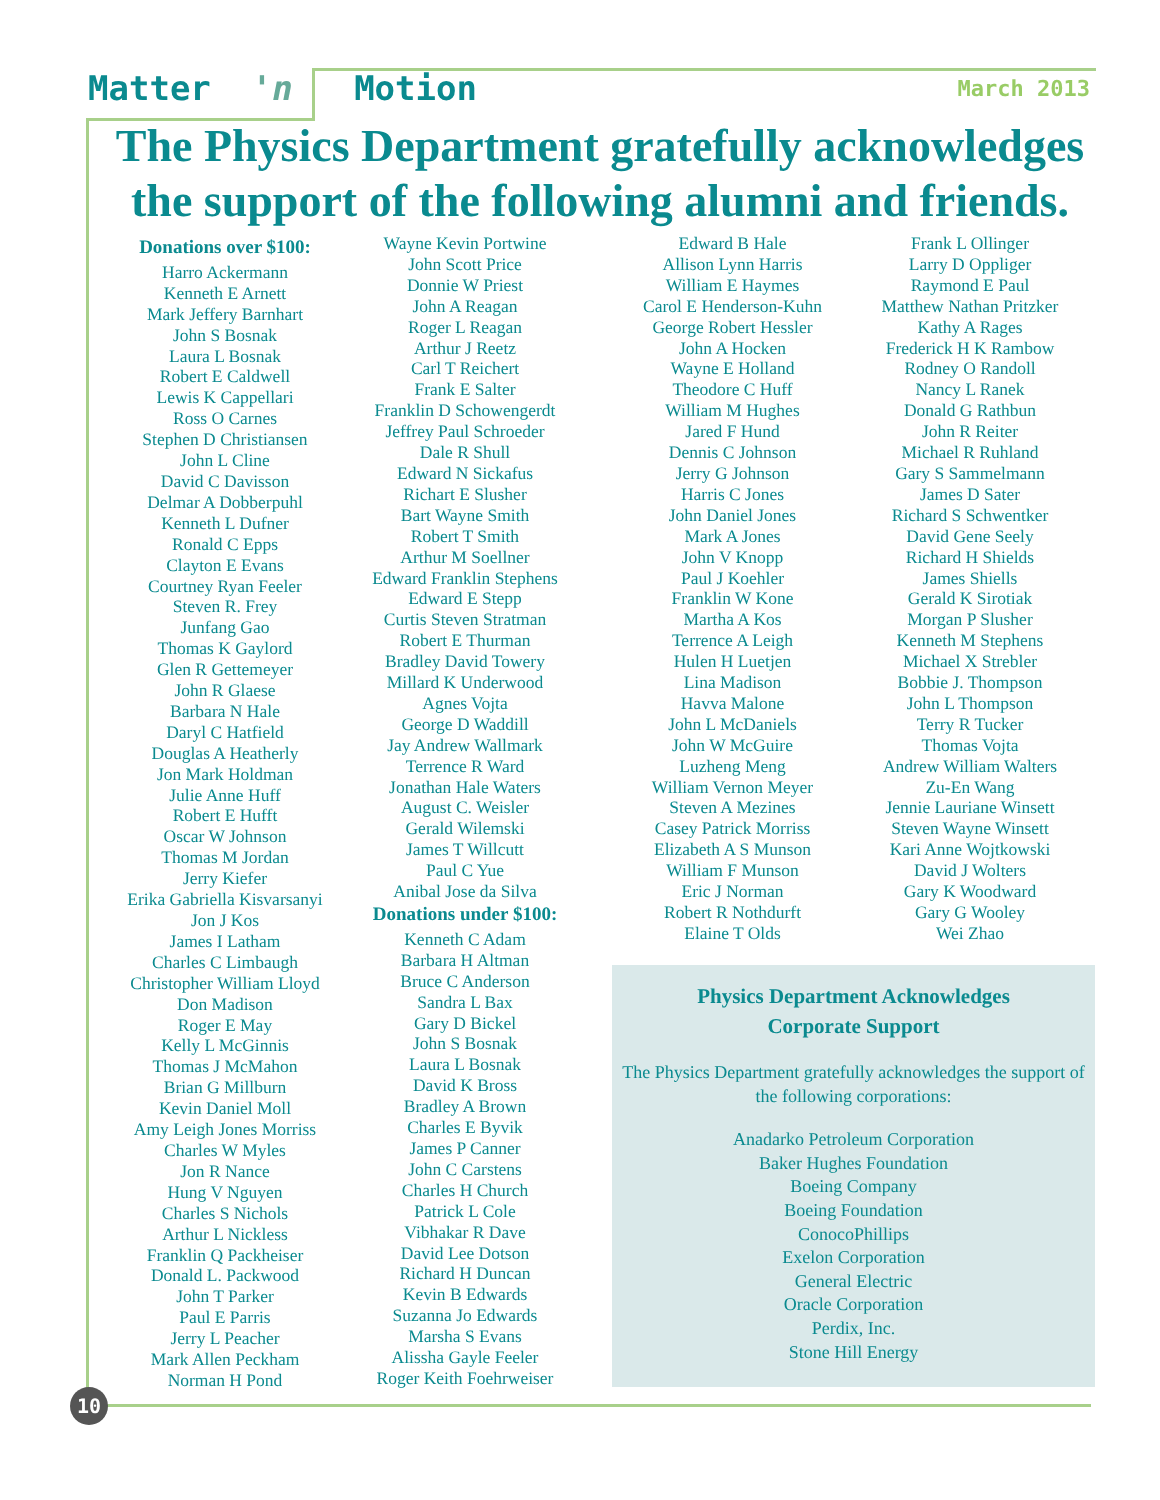Matter 'n Motion March 2013
The Physics Department gratefully acknowledges the support of the following alumni and friends.
Donations over $100:
Harro Ackermann
Kenneth E Arnett
Mark Jeffery Barnhart
John S Bosnak
Laura L Bosnak
Robert E Caldwell
Lewis K Cappellari
Ross O Carnes
Stephen D Christiansen
John L Cline
David C Davisson
Delmar A Dobberpuhl
Kenneth L Dufner
Ronald C Epps
Clayton E Evans
Courtney Ryan Feeler
Steven R. Frey
Junfang Gao
Thomas K Gaylord
Glen R Gettemeyer
John R Glaese
Barbara N Hale
Daryl C Hatfield
Douglas A Heatherly
Jon Mark Holdman
Julie Anne Huff
Robert E Hufft
Oscar W Johnson
Thomas M Jordan
Jerry Kiefer
Erika Gabriella Kisvarsanyi
Jon J Kos
James I Latham
Charles C Limbaugh
Christopher William Lloyd
Don Madison
Roger E May
Kelly L McGinnis
Thomas J McMahon
Brian G Millburn
Kevin Daniel Moll
Amy Leigh Jones Morriss
Charles W Myles
Jon R Nance
Hung V Nguyen
Charles S Nichols
Arthur L Nickless
Franklin Q Packheiser
Donald L. Packwood
John T Parker
Paul E Parris
Jerry L Peacher
Mark Allen Peckham
Norman H Pond
Wayne Kevin Portwine
John Scott Price
Donnie W Priest
John A Reagan
Roger L Reagan
Arthur J Reetz
Carl T Reichert
Frank E Salter
Franklin D Schowengerdt
Jeffrey Paul Schroeder
Dale R Shull
Edward N Sickafus
Richart E Slusher
Bart Wayne Smith
Robert T Smith
Arthur M Soellner
Edward Franklin Stephens
Edward E Stepp
Curtis Steven Stratman
Robert E Thurman
Bradley David Towery
Millard K Underwood
Agnes Vojta
George D Waddill
Jay Andrew Wallmark
Terrence R Ward
Jonathan Hale Waters
August C. Weisler
Gerald Wilemski
James T Willcutt
Paul C Yue
Anibal Jose da Silva
Donations under $100:
Kenneth C Adam
Barbara H Altman
Bruce C Anderson
Sandra L Bax
Gary D Bickel
John S Bosnak
Laura L Bosnak
David K Bross
Bradley A Brown
Charles E Byvik
James P Canner
John C Carstens
Charles H Church
Patrick L Cole
Vibhakar R Dave
David Lee Dotson
Richard H Duncan
Kevin B Edwards
Suzanna Jo Edwards
Marsha S Evans
Alissha Gayle Feeler
Roger Keith Foehrweiser
Edward B Hale
Allison Lynn Harris
William E Haymes
Carol E Henderson-Kuhn
George Robert Hessler
John A Hocken
Wayne E Holland
Theodore C Huff
William M Hughes
Jared F Hund
Dennis C Johnson
Jerry G Johnson
Harris C Jones
John Daniel Jones
Mark A Jones
John V Knopp
Paul J Koehler
Franklin W Kone
Martha A Kos
Terrence A Leigh
Hulen H Luetjen
Lina Madison
Havva Malone
John L McDaniels
John W McGuire
Luzheng Meng
William Vernon Meyer
Steven A Mezines
Casey Patrick Morriss
Elizabeth A S Munson
William F Munson
Eric J Norman
Robert R Nothdurft
Elaine T Olds
Frank L Ollinger
Larry D Oppliger
Raymond E Paul
Matthew Nathan Pritzker
Kathy A Rages
Frederick H K Rambow
Rodney O Randoll
Nancy L Ranek
Donald G Rathbun
John R Reiter
Michael R Ruhland
Gary S Sammelmann
James D Sater
Richard S Schwentker
David Gene Seely
Richard H Shields
James Shiells
Gerald K Sirotiak
Morgan P Slusher
Kenneth M Stephens
Michael X Strebler
Bobbie J. Thompson
John L Thompson
Terry R Tucker
Thomas Vojta
Andrew William Walters
Zu-En Wang
Jennie Lauriane Winsett
Steven Wayne Winsett
Kari Anne Wojtkowski
David J Wolters
Gary K Woodward
Gary G Wooley
Wei Zhao
Physics Department Acknowledges
Corporate Support
The Physics Department gratefully acknowledges the support of the following corporations:
Anadarko Petroleum Corporation
Baker Hughes Foundation
Boeing Company
Boeing Foundation
ConocoPhillips
Exelon Corporation
General Electric
Oracle Corporation
Perdix, Inc.
Stone Hill Energy
10